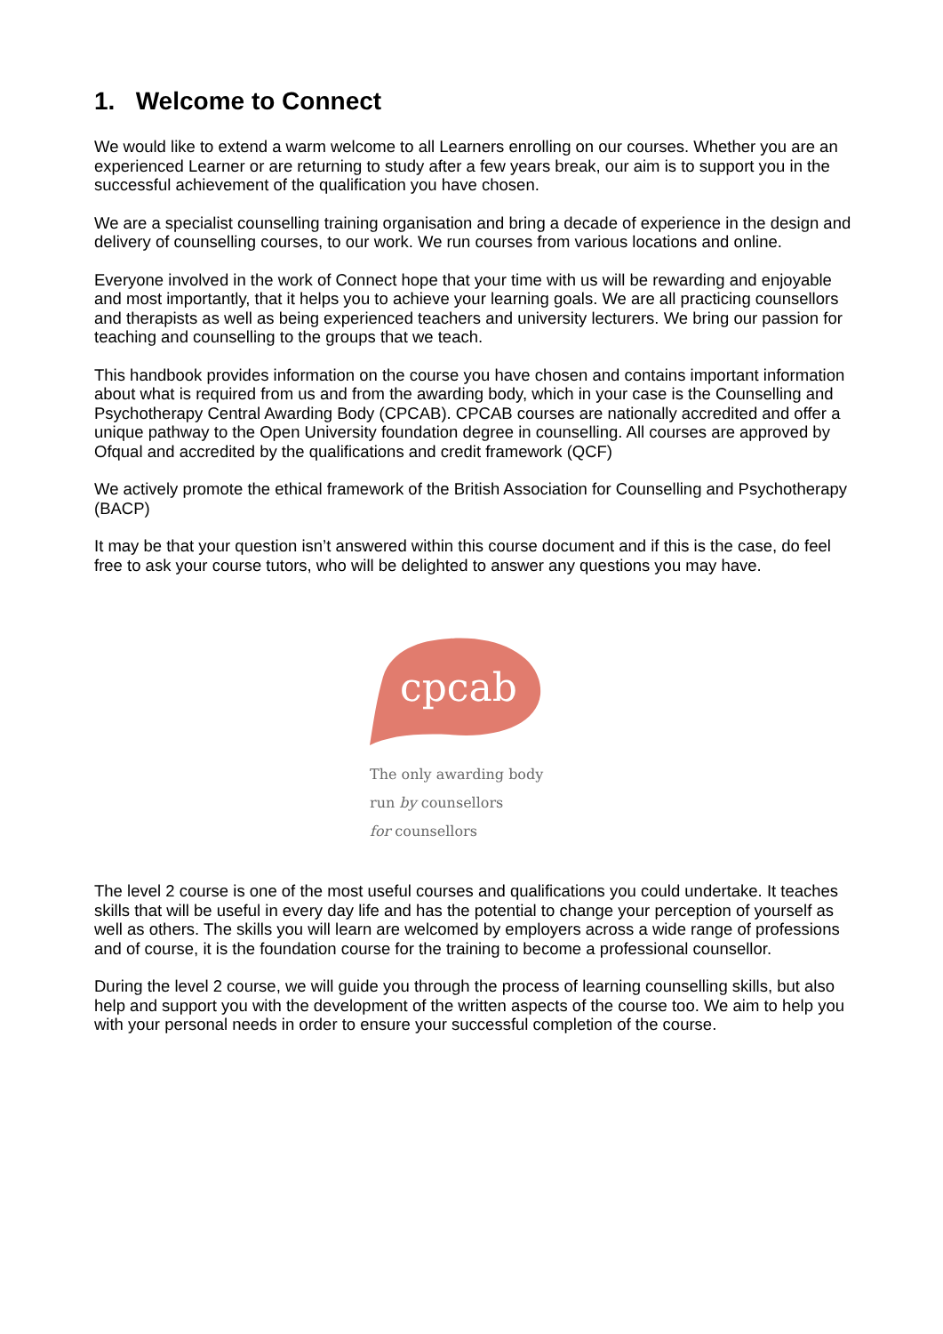1. Welcome to Connect
We would like to extend a warm welcome to all Learners enrolling on our courses. Whether you are an experienced Learner or are returning to study after a few years break, our aim is to support you in the successful achievement of the qualification you have chosen.
We are a specialist counselling training organisation and bring a decade of experience in the design and delivery of counselling courses, to our work. We run courses from various locations and online.
Everyone involved in the work of Connect hope that your time with us will be rewarding and enjoyable and most importantly, that it helps you to achieve your learning goals. We are all practicing counsellors and therapists as well as being experienced teachers and university lecturers. We bring our passion for teaching and counselling to the groups that we teach.
This handbook provides information on the course you have chosen and contains important information about what is required from us and from the awarding body, which in your case is the Counselling and Psychotherapy Central Awarding Body (CPCAB). CPCAB courses are nationally accredited and offer a unique pathway to the Open University foundation degree in counselling. All courses are approved by Ofqual and accredited by the qualifications and credit framework (QCF)
We actively promote the ethical framework of the British Association for Counselling and Psychotherapy (BACP)
It may be that your question isn’t answered within this course document and if this is the case, do feel free to ask your course tutors, who will be delighted to answer any questions you may have.
cpcab
The only awarding body
run by counsellors
for counsellors
The level 2 course is one of the most useful courses and qualifications you could undertake. It teaches skills that will be useful in every day life and has the potential to change your perception of yourself as well as others. The skills you will learn are welcomed by employers across a wide range of professions and of course, it is the foundation course for the training to become a professional counsellor.
During the level 2 course, we will guide you through the process of learning counselling skills, but also help and support you with the development of the written aspects of the course too. We aim to help you with your personal needs in order to ensure your successful completion of the course.